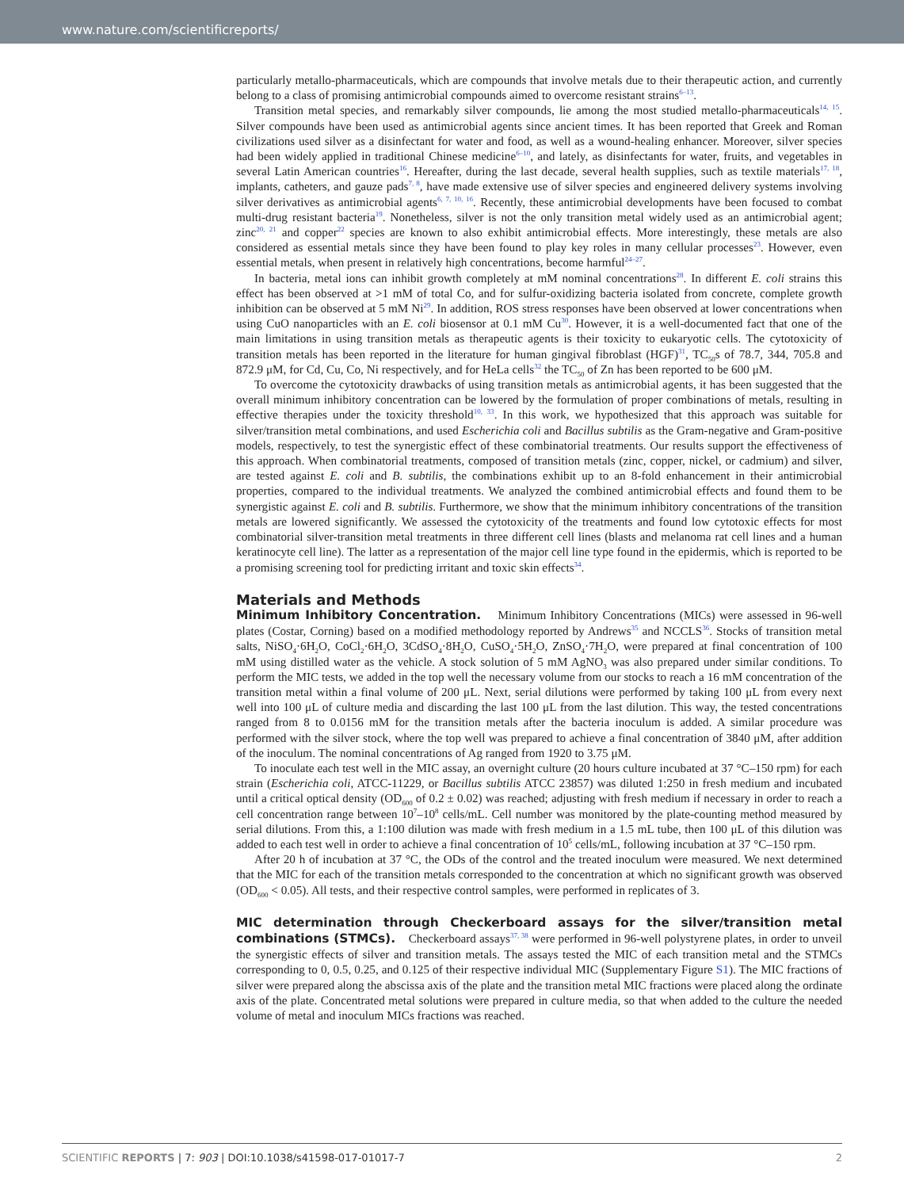www.nature.com/scientificreports/
particularly metallo-pharmaceuticals, which are compounds that involve metals due to their therapeutic action, and currently belong to a class of promising antimicrobial compounds aimed to overcome resistant strains<sup>6–13</sup>.
Transition metal species, and remarkably silver compounds, lie among the most studied metallo-pharmaceuticals<sup>14, 15</sup>. Silver compounds have been used as antimicrobial agents since ancient times. It has been reported that Greek and Roman civilizations used silver as a disinfectant for water and food, as well as a wound-healing enhancer. Moreover, silver species had been widely applied in traditional Chinese medicine<sup>6–10</sup>, and lately, as disinfectants for water, fruits, and vegetables in several Latin American countries<sup>16</sup>. Hereafter, during the last decade, several health supplies, such as textile materials<sup>17, 18</sup>, implants, catheters, and gauze pads<sup>7, 8</sup>, have made extensive use of silver species and engineered delivery systems involving silver derivatives as antimicrobial agents<sup>6, 7, 10, 16</sup>. Recently, these antimicrobial developments have been focused to combat multi-drug resistant bacteria<sup>19</sup>. Nonetheless, silver is not the only transition metal widely used as an antimicrobial agent; zinc<sup>20, 21</sup> and copper<sup>22</sup> species are known to also exhibit antimicrobial effects. More interestingly, these metals are also considered as essential metals since they have been found to play key roles in many cellular processes<sup>23</sup>. However, even essential metals, when present in relatively high concentrations, become harmful<sup>24–27</sup>.
In bacteria, metal ions can inhibit growth completely at mM nominal concentrations<sup>28</sup>. In different E. coli strains this effect has been observed at >1 mM of total Co, and for sulfur-oxidizing bacteria isolated from concrete, complete growth inhibition can be observed at 5 mM Ni<sup>29</sup>. In addition, ROS stress responses have been observed at lower concentrations when using CuO nanoparticles with an E. coli biosensor at 0.1 mM Cu<sup>30</sup>. However, it is a well-documented fact that one of the main limitations in using transition metals as therapeutic agents is their toxicity to eukaryotic cells. The cytotoxicity of transition metals has been reported in the literature for human gingival fibroblast (HGF)<sup>31</sup>, TC<sub>50</sub>s of 78.7, 344, 705.8 and 872.9 μM, for Cd, Cu, Co, Ni respectively, and for HeLa cells<sup>32</sup> the TC<sub>50</sub> of Zn has been reported to be 600 μM.
To overcome the cytotoxicity drawbacks of using transition metals as antimicrobial agents, it has been suggested that the overall minimum inhibitory concentration can be lowered by the formulation of proper combinations of metals, resulting in effective therapies under the toxicity threshold<sup>10, 33</sup>. In this work, we hypothesized that this approach was suitable for silver/transition metal combinations, and used Escherichia coli and Bacillus subtilis as the Gram-negative and Gram-positive models, respectively, to test the synergistic effect of these combinatorial treatments. Our results support the effectiveness of this approach. When combinatorial treatments, composed of transition metals (zinc, copper, nickel, or cadmium) and silver, are tested against E. coli and B. subtilis, the combinations exhibit up to an 8-fold enhancement in their antimicrobial properties, compared to the individual treatments. We analyzed the combined antimicrobial effects and found them to be synergistic against E. coli and B. subtilis. Furthermore, we show that the minimum inhibitory concentrations of the transition metals are lowered significantly. We assessed the cytotoxicity of the treatments and found low cytotoxic effects for most combinatorial silver-transition metal treatments in three different cell lines (blasts and melanoma rat cell lines and a human keratinocyte cell line). The latter as a representation of the major cell line type found in the epidermis, which is reported to be a promising screening tool for predicting irritant and toxic skin effects<sup>34</sup>.
Materials and Methods
Minimum Inhibitory Concentration. Minimum Inhibitory Concentrations (MICs) were assessed in 96-well plates (Costar, Corning) based on a modified methodology reported by Andrews<sup>35</sup> and NCCLS<sup>36</sup>. Stocks of transition metal salts, NiSO<sub>4</sub>·6H<sub>2</sub>O, CoCl<sub>2</sub>·6H<sub>2</sub>O, 3CdSO<sub>4</sub>·8H<sub>2</sub>O, CuSO<sub>4</sub>·5H<sub>2</sub>O, ZnSO<sub>4</sub>·7H<sub>2</sub>O, were prepared at final concentration of 100 mM using distilled water as the vehicle. A stock solution of 5 mM AgNO<sub>3</sub> was also prepared under similar conditions. To perform the MIC tests, we added in the top well the necessary volume from our stocks to reach a 16 mM concentration of the transition metal within a final volume of 200 μL. Next, serial dilutions were performed by taking 100 μL from every next well into 100 μL of culture media and discarding the last 100 μL from the last dilution. This way, the tested concentrations ranged from 8 to 0.0156 mM for the transition metals after the bacteria inoculum is added. A similar procedure was performed with the silver stock, where the top well was prepared to achieve a final concentration of 3840 μM, after addition of the inoculum. The nominal concentrations of Ag ranged from 1920 to 3.75 μM.
To inoculate each test well in the MIC assay, an overnight culture (20 hours culture incubated at 37 °C–150 rpm) for each strain (Escherichia coli, ATCC-11229, or Bacillus subtilis ATCC 23857) was diluted 1:250 in fresh medium and incubated until a critical optical density (OD<sub>600</sub> of 0.2 ± 0.02) was reached; adjusting with fresh medium if necessary in order to reach a cell concentration range between 10<sup>7</sup>–10<sup>8</sup> cells/mL. Cell number was monitored by the plate-counting method measured by serial dilutions. From this, a 1:100 dilution was made with fresh medium in a 1.5 mL tube, then 100 μL of this dilution was added to each test well in order to achieve a final concentration of 10<sup>5</sup> cells/mL, following incubation at 37 °C–150 rpm.
After 20 h of incubation at 37 °C, the ODs of the control and the treated inoculum were measured. We next determined that the MIC for each of the transition metals corresponded to the concentration at which no significant growth was observed (OD<sub>600</sub> < 0.05). All tests, and their respective control samples, were performed in replicates of 3.
MIC determination through Checkerboard assays for the silver/transition metal combinations (STMCs). Checkerboard assays<sup>37, 38</sup> were performed in 96-well polystyrene plates, in order to unveil the synergistic effects of silver and transition metals. The assays tested the MIC of each transition metal and the STMCs corresponding to 0, 0.5, 0.25, and 0.125 of their respective individual MIC (Supplementary Figure S1). The MIC fractions of silver were prepared along the abscissa axis of the plate and the transition metal MIC fractions were placed along the ordinate axis of the plate. Concentrated metal solutions were prepared in culture media, so that when added to the culture the needed volume of metal and inoculum MICs fractions was reached.
2 SCIENTIFIC REPORTS | 7: 903 | DOI:10.1038/s41598-017-01017-7